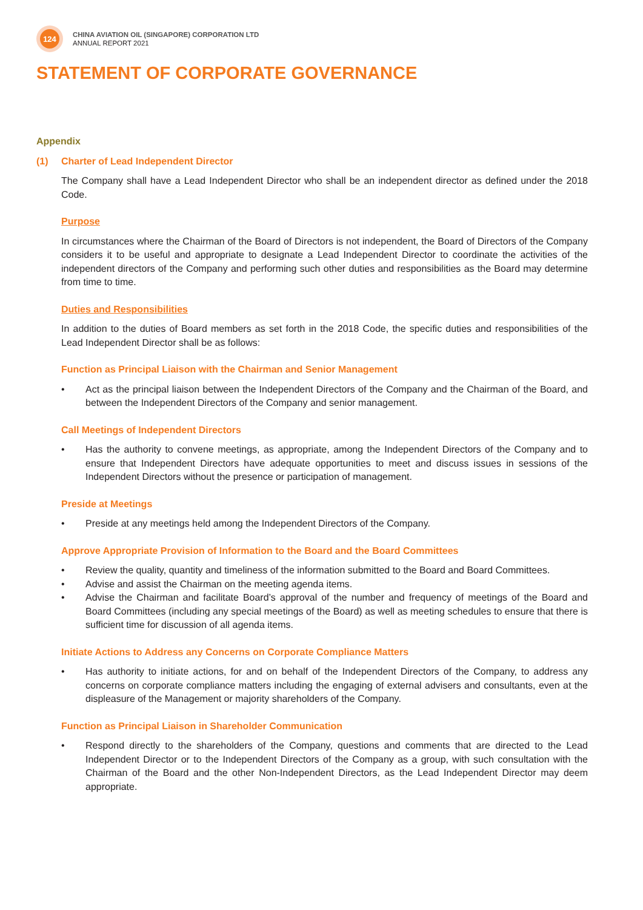124
CHINA AVIATION OIL (SINGAPORE) CORPORATION LTD
ANNUAL REPORT 2021
STATEMENT OF CORPORATE GOVERNANCE
Appendix
(1) Charter of Lead Independent Director
The Company shall have a Lead Independent Director who shall be an independent director as defined under the 2018 Code.
Purpose
In circumstances where the Chairman of the Board of Directors is not independent, the Board of Directors of the Company considers it to be useful and appropriate to designate a Lead Independent Director to coordinate the activities of the independent directors of the Company and performing such other duties and responsibilities as the Board may determine from time to time.
Duties and Responsibilities
In addition to the duties of Board members as set forth in the 2018 Code, the specific duties and responsibilities of the Lead Independent Director shall be as follows:
Function as Principal Liaison with the Chairman and Senior Management
• Act as the principal liaison between the Independent Directors of the Company and the Chairman of the Board, and between the Independent Directors of the Company and senior management.
Call Meetings of Independent Directors
• Has the authority to convene meetings, as appropriate, among the Independent Directors of the Company and to ensure that Independent Directors have adequate opportunities to meet and discuss issues in sessions of the Independent Directors without the presence or participation of management.
Preside at Meetings
• Preside at any meetings held among the Independent Directors of the Company.
Approve Appropriate Provision of Information to the Board and the Board Committees
• Review the quality, quantity and timeliness of the information submitted to the Board and Board Committees.
• Advise and assist the Chairman on the meeting agenda items.
• Advise the Chairman and facilitate Board’s approval of the number and frequency of meetings of the Board and Board Committees (including any special meetings of the Board) as well as meeting schedules to ensure that there is sufficient time for discussion of all agenda items.
Initiate Actions to Address any Concerns on Corporate Compliance Matters
• Has authority to initiate actions, for and on behalf of the Independent Directors of the Company, to address any concerns on corporate compliance matters including the engaging of external advisers and consultants, even at the displeasure of the Management or majority shareholders of the Company.
Function as Principal Liaison in Shareholder Communication
• Respond directly to the shareholders of the Company, questions and comments that are directed to the Lead Independent Director or to the Independent Directors of the Company as a group, with such consultation with the Chairman of the Board and the other Non-Independent Directors, as the Lead Independent Director may deem appropriate.